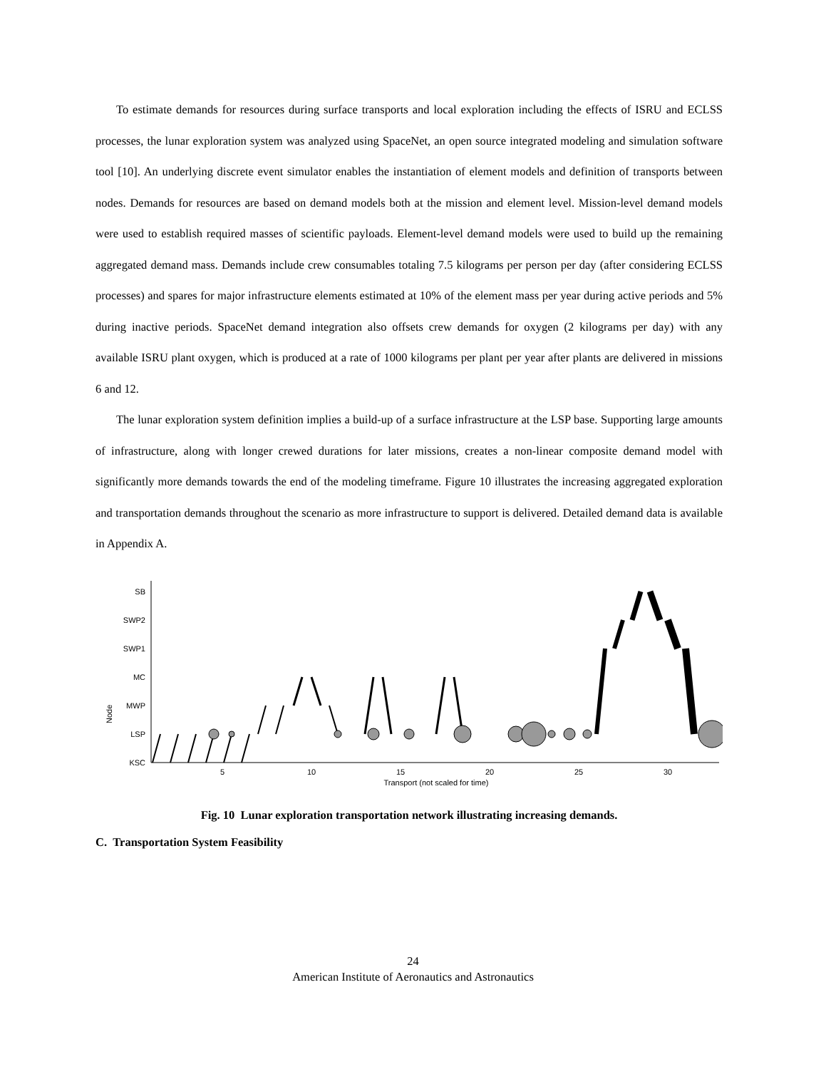To estimate demands for resources during surface transports and local exploration including the effects of ISRU and ECLSS processes, the lunar exploration system was analyzed using SpaceNet, an open source integrated modeling and simulation software tool [10]. An underlying discrete event simulator enables the instantiation of element models and definition of transports between nodes. Demands for resources are based on demand models both at the mission and element level. Mission-level demand models were used to establish required masses of scientific payloads. Element-level demand models were used to build up the remaining aggregated demand mass. Demands include crew consumables totaling 7.5 kilograms per person per day (after considering ECLSS processes) and spares for major infrastructure elements estimated at 10% of the element mass per year during active periods and 5% during inactive periods. SpaceNet demand integration also offsets crew demands for oxygen (2 kilograms per day) with any available ISRU plant oxygen, which is produced at a rate of 1000 kilograms per plant per year after plants are delivered in missions 6 and 12.
The lunar exploration system definition implies a build-up of a surface infrastructure at the LSP base. Supporting large amounts of infrastructure, along with longer crewed durations for later missions, creates a non-linear composite demand model with significantly more demands towards the end of the modeling timeframe. Figure 10 illustrates the increasing aggregated exploration and transportation demands throughout the scenario as more infrastructure to support is delivered. Detailed demand data is available in Appendix A.
Node
SB
SWP2
SWP1
MC
MWP
LSP
KSC
5
10
15
20
25
30
Transport (not scaled for time)
Fig. 10 Lunar exploration transportation network illustrating increasing demands.
C. Transportation System Feasibility
24
American Institute of Aeronautics and Astronautics